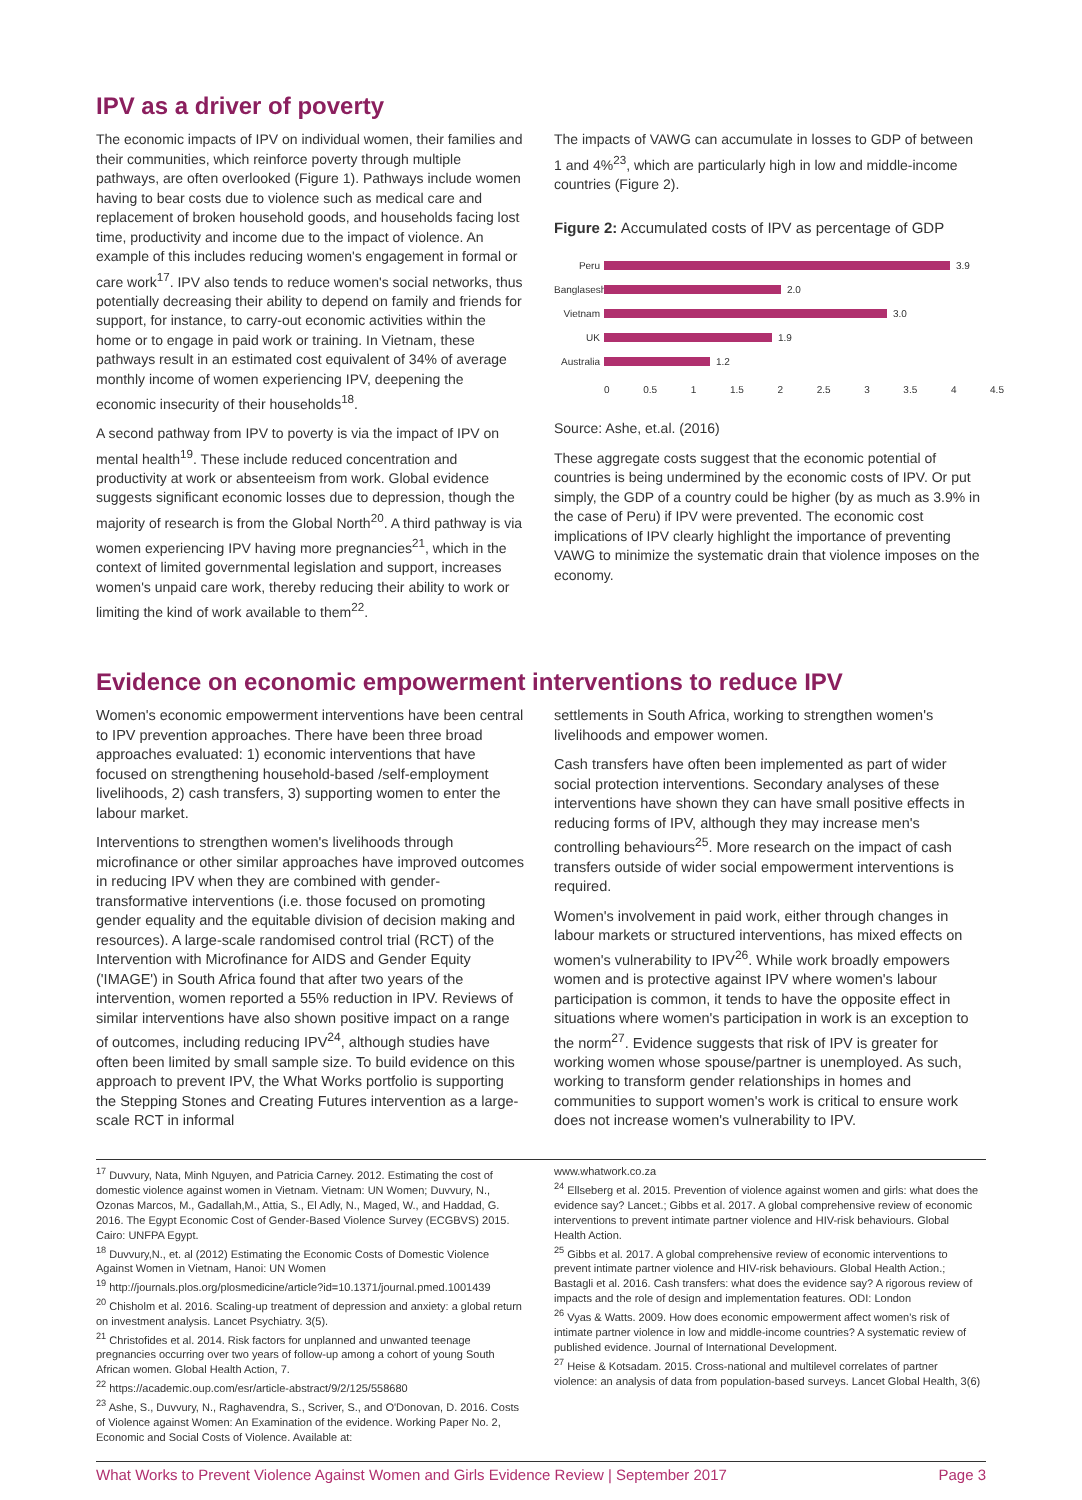IPV as a driver of poverty
The economic impacts of IPV on individual women, their families and their communities, which reinforce poverty through multiple pathways, are often overlooked (Figure 1). Pathways include women having to bear costs due to violence such as medical care and replacement of broken household goods, and households facing lost time, productivity and income due to the impact of violence. An example of this includes reducing women's engagement in formal or care work<sup>17</sup>. IPV also tends to reduce women's social networks, thus potentially decreasing their ability to depend on family and friends for support, for instance, to carry-out economic activities within the home or to engage in paid work or training. In Vietnam, these pathways result in an estimated cost equivalent of 34% of average monthly income of women experiencing IPV, deepening the economic insecurity of their households<sup>18</sup>.
A second pathway from IPV to poverty is via the impact of IPV on mental health<sup>19</sup>. These include reduced concentration and productivity at work or absenteeism from work. Global evidence suggests significant economic losses due to depression, though the majority of research is from the Global North<sup>20</sup>. A third pathway is via women experiencing IPV having more pregnancies<sup>21</sup>, which in the context of limited governmental legislation and support, increases women's unpaid care work, thereby reducing their ability to work or limiting the kind of work available to them<sup>22</sup>.
The impacts of VAWG can accumulate in losses to GDP of between 1 and 4%<sup>23</sup>, which are particularly high in low and middle-income countries (Figure 2).
Figure 2: Accumulated costs of IPV as percentage of GDP
Peru 3.9
Banglasesh 2.0
Vietnam 3.0
UK 1.9
Australia 1.2
0 0.5 1 1.5 2 2.5 3 3.5 4 4.5
Source: Ashe, et.al. (2016)
These aggregate costs suggest that the economic potential of countries is being undermined by the economic costs of IPV. Or put simply, the GDP of a country could be higher (by as much as 3.9% in the case of Peru) if IPV were prevented. The economic cost implications of IPV clearly highlight the importance of preventing VAWG to minimize the systematic drain that violence imposes on the economy.
Evidence on economic empowerment interventions to reduce IPV
Women's economic empowerment interventions have been central to IPV prevention approaches. There have been three broad approaches evaluated: 1) economic interventions that have focused on strengthening household-based /self-employment livelihoods, 2) cash transfers, 3) supporting women to enter the labour market.
Interventions to strengthen women's livelihoods through microfinance or other similar approaches have improved outcomes in reducing IPV when they are combined with gender-transformative interventions (i.e. those focused on promoting gender equality and the equitable division of decision making and resources). A large-scale randomised control trial (RCT) of the Intervention with Microfinance for AIDS and Gender Equity ('IMAGE') in South Africa found that after two years of the intervention, women reported a 55% reduction in IPV. Reviews of similar interventions have also shown positive impact on a range of outcomes, including reducing IPV<sup>24</sup>, although studies have often been limited by small sample size. To build evidence on this approach to prevent IPV, the What Works portfolio is supporting the Stepping Stones and Creating Futures intervention as a large-scale RCT in informal
settlements in South Africa, working to strengthen women's livelihoods and empower women.
Cash transfers have often been implemented as part of wider social protection interventions. Secondary analyses of these interventions have shown they can have small positive effects in reducing forms of IPV, although they may increase men's controlling behaviours<sup>25</sup>. More research on the impact of cash transfers outside of wider social empowerment interventions is required.
Women's involvement in paid work, either through changes in labour markets or structured interventions, has mixed effects on women's vulnerability to IPV<sup>26</sup>. While work broadly empowers women and is protective against IPV where women's labour participation is common, it tends to have the opposite effect in situations where women's participation in work is an exception to the norm<sup>27</sup>. Evidence suggests that risk of IPV is greater for working women whose spouse/partner is unemployed. As such, working to transform gender relationships in homes and communities to support women's work is critical to ensure work does not increase women's vulnerability to IPV.
<sup>17</sup> Duvvury, Nata, Minh Nguyen, and Patricia Carney. 2012. Estimating the cost of domestic violence against women in Vietnam. Vietnam: UN Women; Duvvury, N., Ozonas Marcos, M., Gadallah,M., Attia, S., El Adly, N., Maged, W., and Haddad, G. 2016. The Egypt Economic Cost of Gender-Based Violence Survey (ECGBVS) 2015. Cairo: UNFPA Egypt.
<sup>18</sup> Duvvury,N., et. al (2012) Estimating the Economic Costs of Domestic Violence Against Women in Vietnam, Hanoi: UN Women
<sup>19</sup> http://journals.plos.org/plosmedicine/article?id=10.1371/journal.pmed.1001439
<sup>20</sup> Chisholm et al. 2016. Scaling-up treatment of depression and anxiety: a global return on investment analysis. Lancet Psychiatry. 3(5).
<sup>21</sup> Christofides et al. 2014. Risk factors for unplanned and unwanted teenage pregnancies occurring over two years of follow-up among a cohort of young South African women. Global Health Action, 7.
<sup>22</sup> https://academic.oup.com/esr/article-abstract/9/2/125/558680
<sup>23</sup> Ashe, S., Duvvury, N., Raghavendra, S., Scriver, S., and O'Donovan, D. 2016. Costs of Violence against Women: An Examination of the evidence. Working Paper No. 2, Economic and Social Costs of Violence. Available at:
www.whatwork.co.za
<sup>24</sup> Ellseberg et al. 2015. Prevention of violence against women and girls: what does the evidence say? Lancet.; Gibbs et al. 2017. A global comprehensive review of economic interventions to prevent intimate partner violence and HIV-risk behaviours. Global Health Action.
<sup>25</sup> Gibbs et al. 2017. A global comprehensive review of economic interventions to prevent intimate partner violence and HIV-risk behaviours. Global Health Action.; Bastagli et al. 2016. Cash transfers: what does the evidence say? A rigorous review of impacts and the role of design and implementation features. ODI: London
<sup>26</sup> Vyas & Watts. 2009. How does economic empowerment affect women's risk of intimate partner violence in low and middle-income countries? A systematic review of published evidence. Journal of International Development.
<sup>27</sup> Heise & Kotsadam. 2015. Cross-national and multilevel correlates of partner violence: an analysis of data from population-based surveys. Lancet Global Health, 3(6)
What Works to Prevent Violence Against Women and Girls Evidence Review | September 2017 Page 3